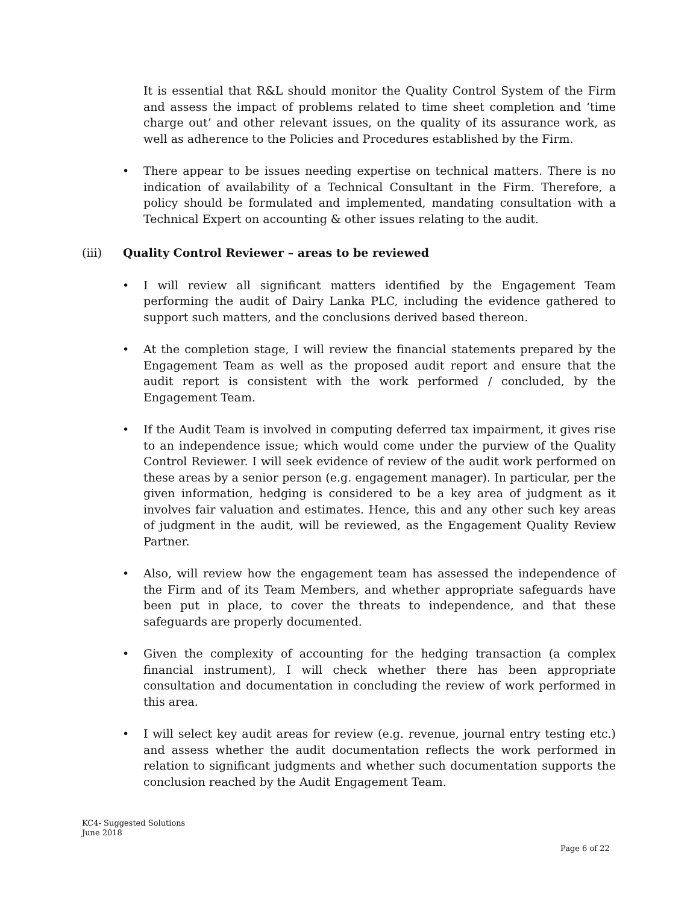It is essential that R&L should monitor the Quality Control System of the Firm and assess the impact of problems related to time sheet completion and ‘time charge out’ and other relevant issues, on the quality of its assurance work, as well as adherence to the Policies and Procedures established by the Firm.
• There appear to be issues needing expertise on technical matters. There is no indication of availability of a Technical Consultant in the Firm. Therefore, a policy should be formulated and implemented, mandating consultation with a Technical Expert on accounting & other issues relating to the audit.
(iii) Quality Control Reviewer – areas to be reviewed
• I will review all significant matters identified by the Engagement Team performing the audit of Dairy Lanka PLC, including the evidence gathered to support such matters, and the conclusions derived based thereon.
• At the completion stage, I will review the financial statements prepared by the Engagement Team as well as the proposed audit report and ensure that the audit report is consistent with the work performed / concluded, by the Engagement Team.
• If the Audit Team is involved in computing deferred tax impairment, it gives rise to an independence issue; which would come under the purview of the Quality Control Reviewer. I will seek evidence of review of the audit work performed on these areas by a senior person (e.g. engagement manager). In particular, per the given information, hedging is considered to be a key area of judgment as it involves fair valuation and estimates. Hence, this and any other such key areas of judgment in the audit, will be reviewed, as the Engagement Quality Review Partner.
• Also, will review how the engagement team has assessed the independence of the Firm and of its Team Members, and whether appropriate safeguards have been put in place, to cover the threats to independence, and that these safeguards are properly documented.
• Given the complexity of accounting for the hedging transaction (a complex financial instrument), I will check whether there has been appropriate consultation and documentation in concluding the review of work performed in this area.
• I will select key audit areas for review (e.g. revenue, journal entry testing etc.) and assess whether the audit documentation reflects the work performed in relation to significant judgments and whether such documentation supports the conclusion reached by the Audit Engagement Team.
KC4- Suggested Solutions
June 2018
Page 6 of 22